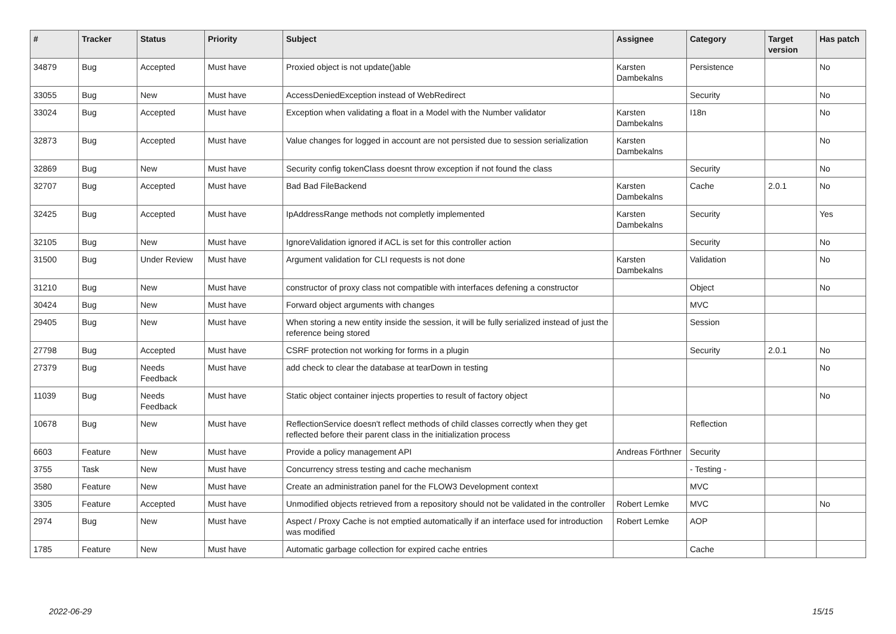| # | Tracker | Status | Priority | Subject | Assignee | Category | Target version | Has patch |
| --- | --- | --- | --- | --- | --- | --- | --- | --- |
| 34879 | Bug | Accepted | Must have | Proxied object is not update()able | Karsten Dambekalns | Persistence | | No |
| 33055 | Bug | New | Must have | AccessDeniedException instead of WebRedirect | | Security | | No |
| 33024 | Bug | Accepted | Must have | Exception when validating a float in a Model with the Number validator | Karsten Dambekalns | I18n | | No |
| 32873 | Bug | Accepted | Must have | Value changes for logged in account are not persisted due to session serialization | Karsten Dambekalns | | | No |
| 32869 | Bug | New | Must have | Security config tokenClass doesnt throw exception if not found the class | | Security | | No |
| 32707 | Bug | Accepted | Must have | Bad Bad FileBackend | Karsten Dambekalns | Cache | 2.0.1 | No |
| 32425 | Bug | Accepted | Must have | IpAddressRange methods not completly implemented | Karsten Dambekalns | Security | | Yes |
| 32105 | Bug | New | Must have | IgnoreValidation ignored if ACL is set for this controller action | | Security | | No |
| 31500 | Bug | Under Review | Must have | Argument validation for CLI requests is not done | Karsten Dambekalns | Validation | | No |
| 31210 | Bug | New | Must have | constructor of proxy class not compatible with interfaces defening a constructor | | Object | | No |
| 30424 | Bug | New | Must have | Forward object arguments with changes | | MVC | | |
| 29405 | Bug | New | Must have | When storing a new entity inside the session, it will be fully serialized instead of just the reference being stored | | Session | | |
| 27798 | Bug | Accepted | Must have | CSRF protection not working for forms in a plugin | | Security | 2.0.1 | No |
| 27379 | Bug | Needs Feedback | Must have | add check to clear the database at tearDown in testing | | | | No |
| 11039 | Bug | Needs Feedback | Must have | Static object container injects properties to result of factory object | | | | No |
| 10678 | Bug | New | Must have | ReflectionService doesn't reflect methods of child classes correctly when they get reflected before their parent class in the initialization process | | Reflection | | |
| 6603 | Feature | New | Must have | Provide a policy management API | Andreas Förthner | Security | | |
| 3755 | Task | New | Must have | Concurrency stress testing and cache mechanism | | - Testing - | | |
| 3580 | Feature | New | Must have | Create an administration panel for the FLOW3 Development context | | MVC | | |
| 3305 | Feature | Accepted | Must have | Unmodified objects retrieved from a repository should not be validated in the controller | Robert Lemke | MVC | | No |
| 2974 | Bug | New | Must have | Aspect / Proxy Cache is not emptied automatically if an interface used for introduction was modified | Robert Lemke | AOP | | |
| 1785 | Feature | New | Must have | Automatic garbage collection for expired cache entries | | Cache | | |
2022-06-29 15/15